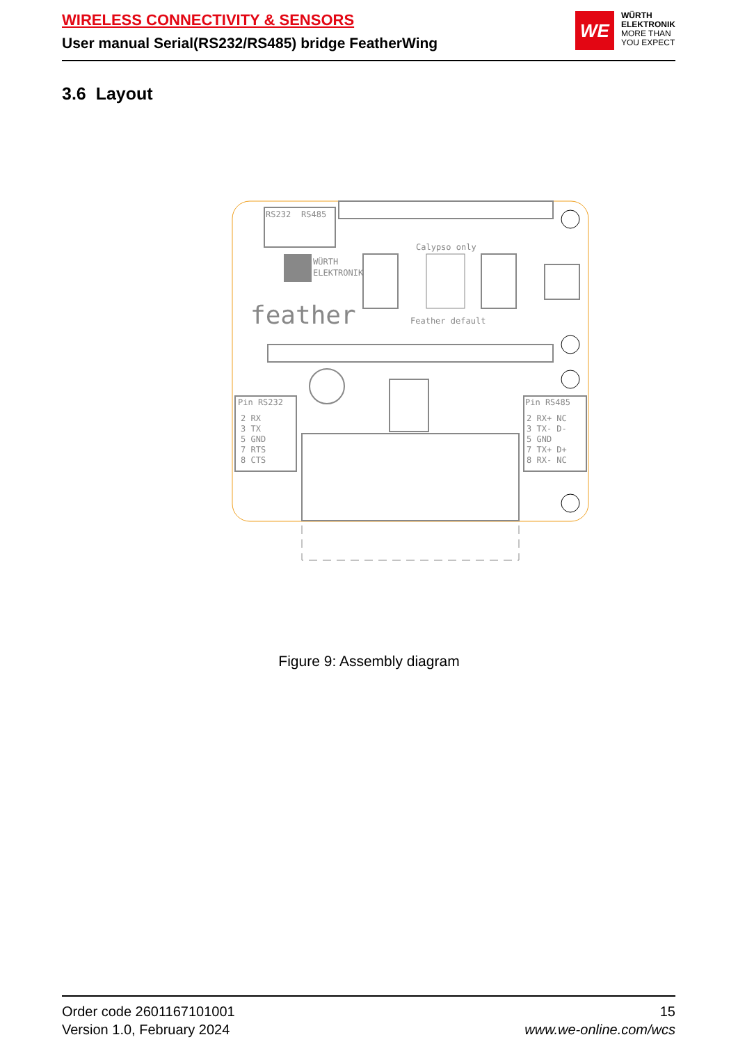WIRELESS CONNECTIVITY & SENSORS
User manual Serial(RS232/RS485) bridge FeatherWing
WE
WÜRTH
ELEKTRONIK
MORE THAN
YOU EXPECT
3.6 Layout
RS232
RS485
WÜRTH
ELEKTRONIK
feather
Pin RS232
2 RX
3 TX
5 GND
7 RTS
8 CTS
Pin RS485
2 RX+ NC
3 TX- D-
5 GND
7 TX+ D+
8 RX- NC
Calypso only
Feather default
Figure 9: Assembly diagram
Order code 2601167101001
Version 1.0, February 2024
15
www.we-online.com/wcs